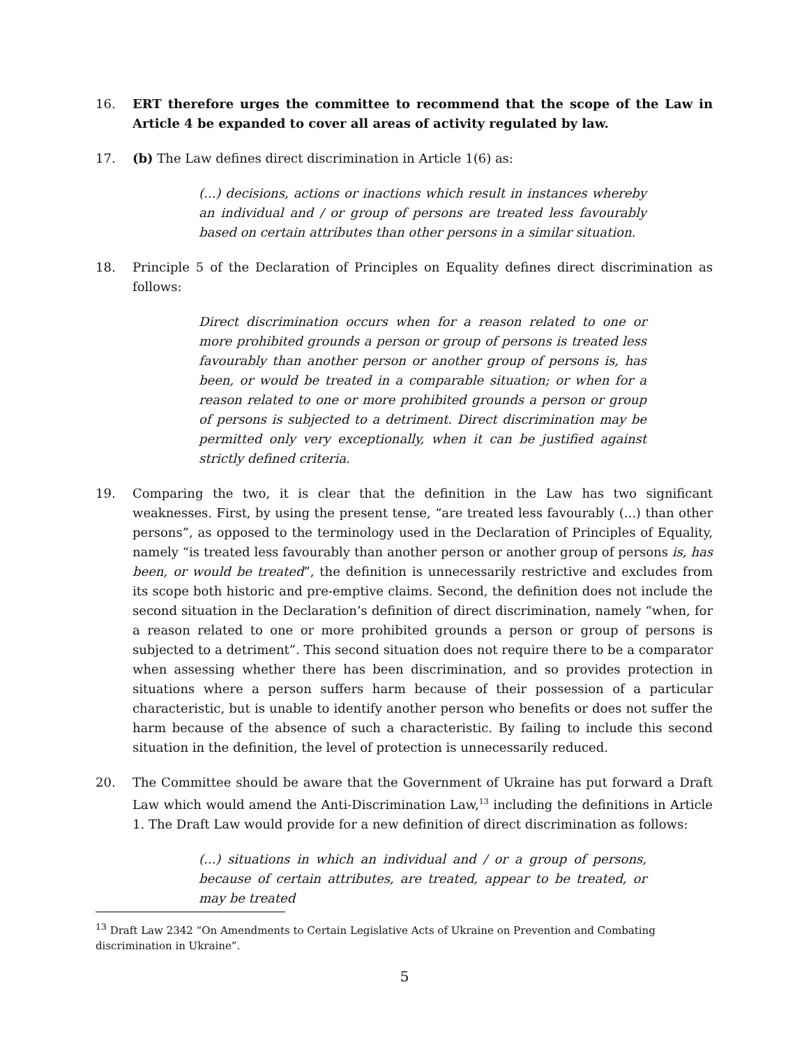16. ERT therefore urges the committee to recommend that the scope of the Law in Article 4 be expanded to cover all areas of activity regulated by law.
17. (b) The Law defines direct discrimination in Article 1(6) as:
(...) decisions, actions or inactions which result in instances whereby an individual and / or group of persons are treated less favourably based on certain attributes than other persons in a similar situation.
18. Principle 5 of the Declaration of Principles on Equality defines direct discrimination as follows:
Direct discrimination occurs when for a reason related to one or more prohibited grounds a person or group of persons is treated less favourably than another person or another group of persons is, has been, or would be treated in a comparable situation; or when for a reason related to one or more prohibited grounds a person or group of persons is subjected to a detriment. Direct discrimination may be permitted only very exceptionally, when it can be justified against strictly defined criteria.
19. Comparing the two, it is clear that the definition in the Law has two significant weaknesses. First, by using the present tense, “are treated less favourably (...) than other persons”, as opposed to the terminology used in the Declaration of Principles of Equality, namely “is treated less favourably than another person or another group of persons is, has been, or would be treated”, the definition is unnecessarily restrictive and excludes from its scope both historic and pre-emptive claims. Second, the definition does not include the second situation in the Declaration’s definition of direct discrimination, namely “when, for a reason related to one or more prohibited grounds a person or group of persons is subjected to a detriment”. This second situation does not require there to be a comparator when assessing whether there has been discrimination, and so provides protection in situations where a person suffers harm because of their possession of a particular characteristic, but is unable to identify another person who benefits or does not suffer the harm because of the absence of such a characteristic. By failing to include this second situation in the definition, the level of protection is unnecessarily reduced.
20. The Committee should be aware that the Government of Ukraine has put forward a Draft Law which would amend the Anti-Discrimination Law,<sup>13</sup> including the definitions in Article 1. The Draft Law would provide for a new definition of direct discrimination as follows:
(...) situations in which an individual and / or a group of persons, because of certain attributes, are treated, appear to be treated, or may be treated
<sup>13</sup> Draft Law 2342 “On Amendments to Certain Legislative Acts of Ukraine on Prevention and Combating discrimination in Ukraine”.
5